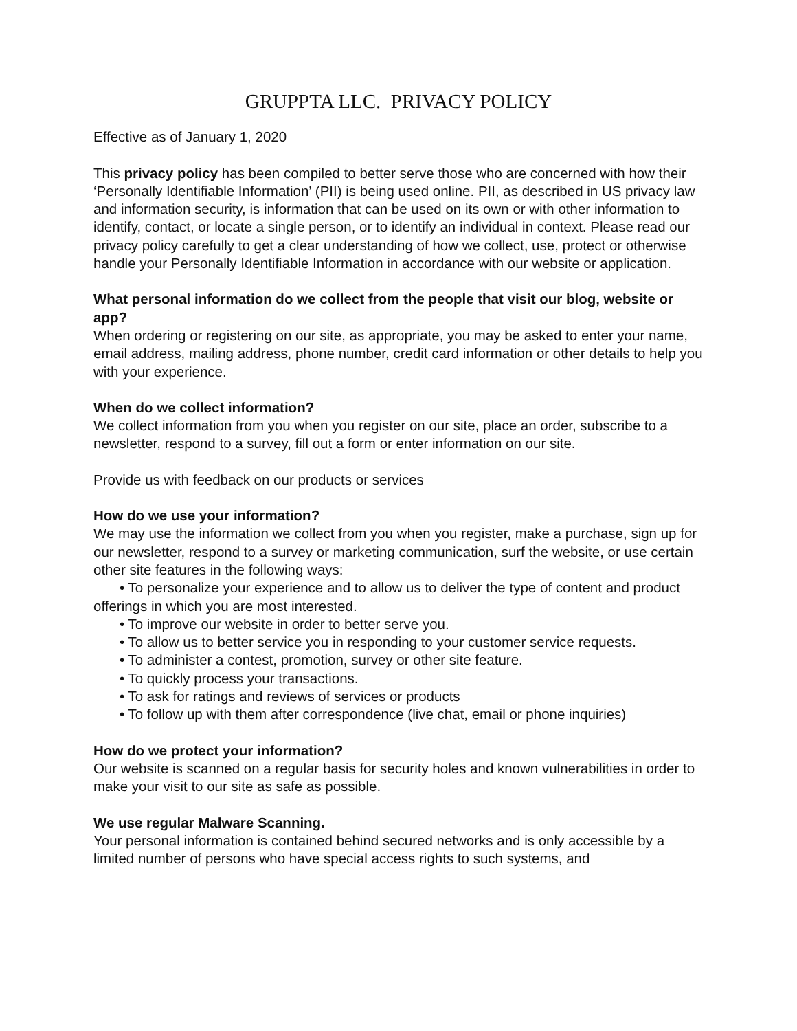GRUPPTA LLC. PRIVACY POLICY
Effective as of January 1, 2020
This privacy policy has been compiled to better serve those who are concerned with how their ‘Personally Identifiable Information’ (PII) is being used online. PII, as described in US privacy law and information security, is information that can be used on its own or with other information to identify, contact, or locate a single person, or to identify an individual in context. Please read our privacy policy carefully to get a clear understanding of how we collect, use, protect or otherwise handle your Personally Identifiable Information in accordance with our website or application.
What personal information do we collect from the people that visit our blog, website or app?
When ordering or registering on our site, as appropriate, you may be asked to enter your name, email address, mailing address, phone number, credit card information or other details to help you with your experience.
When do we collect information?
We collect information from you when you register on our site, place an order, subscribe to a newsletter, respond to a survey, fill out a form or enter information on our site.
Provide us with feedback on our products or services
How do we use your information?
We may use the information we collect from you when you register, make a purchase, sign up for our newsletter, respond to a survey or marketing communication, surf the website, or use certain other site features in the following ways:
• To personalize your experience and to allow us to deliver the type of content and product offerings in which you are most interested.
• To improve our website in order to better serve you.
• To allow us to better service you in responding to your customer service requests.
• To administer a contest, promotion, survey or other site feature.
• To quickly process your transactions.
• To ask for ratings and reviews of services or products
• To follow up with them after correspondence (live chat, email or phone inquiries)
How do we protect your information?
Our website is scanned on a regular basis for security holes and known vulnerabilities in order to make your visit to our site as safe as possible.
We use regular Malware Scanning.
Your personal information is contained behind secured networks and is only accessible by a limited number of persons who have special access rights to such systems, and